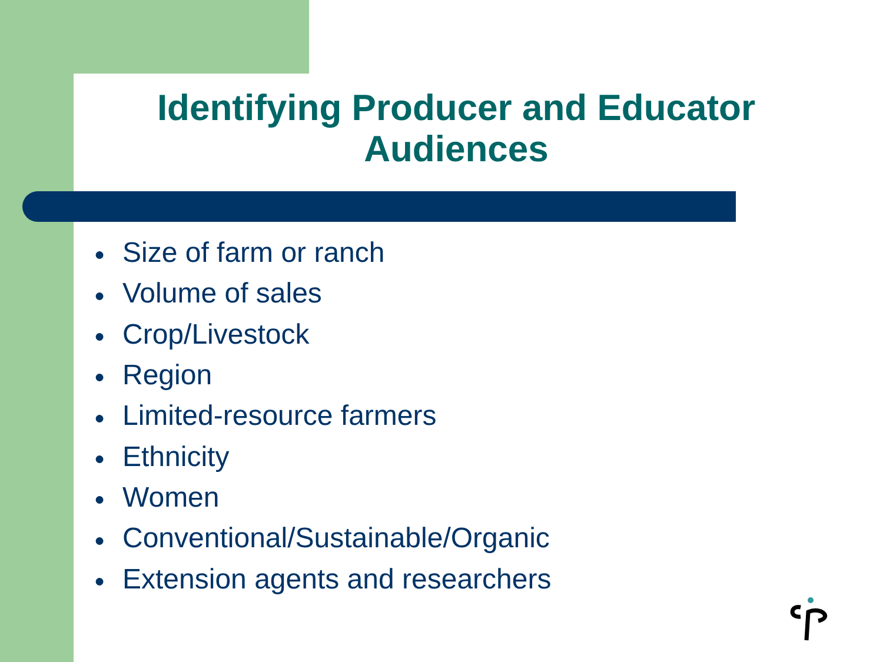Identifying Producer and Educator Audiences
● Size of farm or ranch
● Volume of sales
● Crop/Livestock
● Region
● Limited-resource farmers
● Ethnicity
● Women
● Conventional/Sustainable/Organic
● Extension agents and researchers